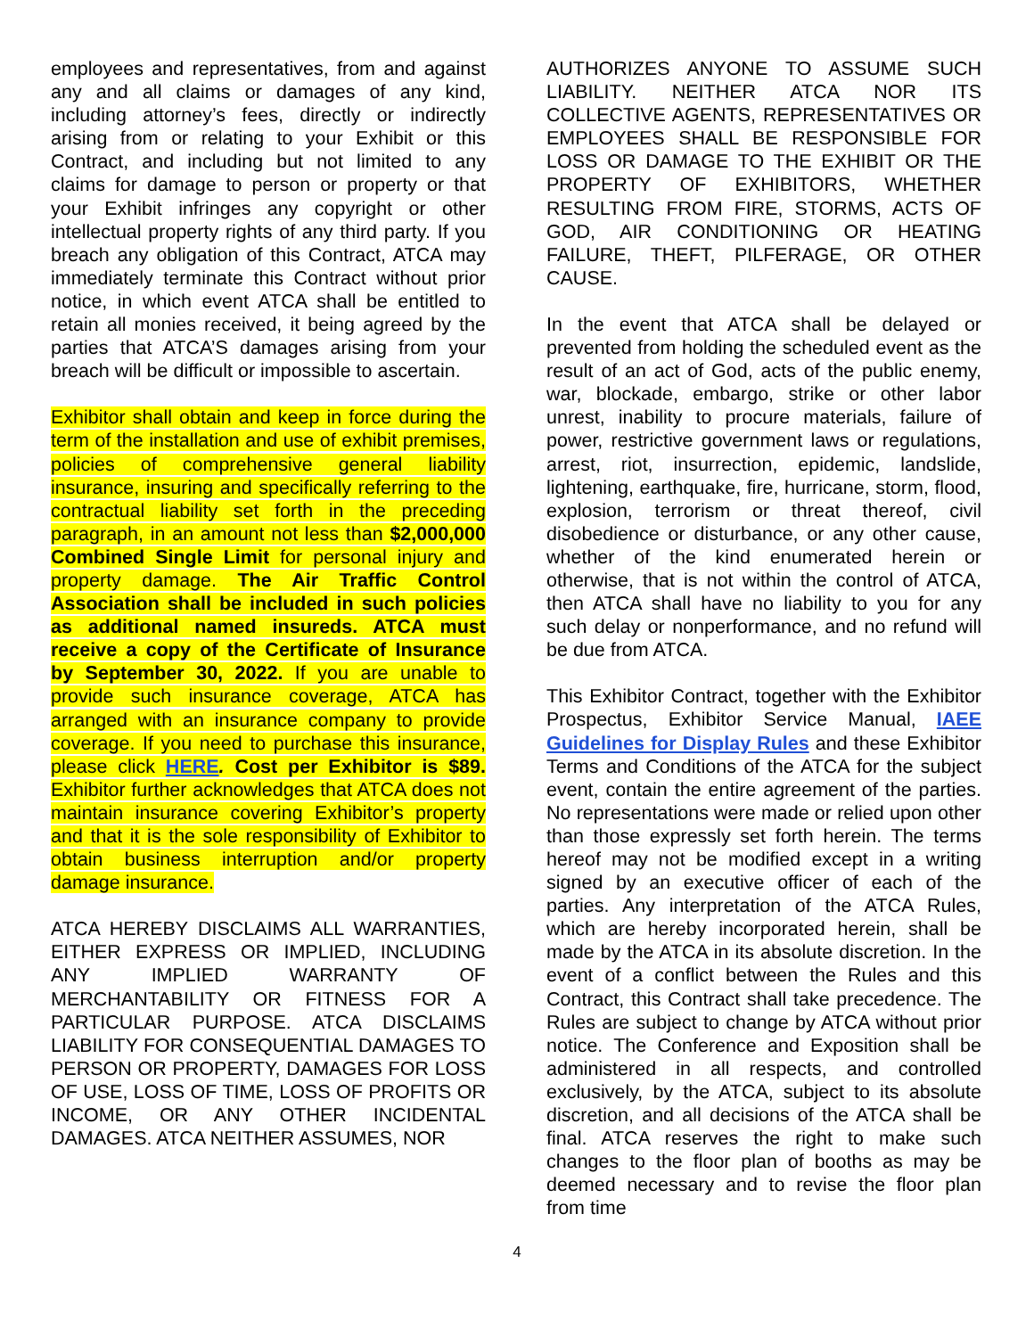employees and representatives, from and against any and all claims or damages of any kind, including attorney’s fees, directly or indirectly arising from or relating to your Exhibit or this Contract, and including but not limited to any claims for damage to person or property or that your Exhibit infringes any copyright or other intellectual property rights of any third party. If you breach any obligation of this Contract, ATCA may immediately terminate this Contract without prior notice, in which event ATCA shall be entitled to retain all monies received, it being agreed by the parties that ATCA’S damages arising from your breach will be difficult or impossible to ascertain.
Exhibitor shall obtain and keep in force during the term of the installation and use of exhibit premises, policies of comprehensive general liability insurance, insuring and specifically referring to the contractual liability set forth in the preceding paragraph, in an amount not less than $2,000,000 Combined Single Limit for personal injury and property damage. The Air Traffic Control Association shall be included in such policies as additional named insureds. ATCA must receive a copy of the Certificate of Insurance by September 30, 2022. If you are unable to provide such insurance coverage, ATCA has arranged with an insurance company to provide coverage. If you need to purchase this insurance, please click HERE. Cost per Exhibitor is $89. Exhibitor further acknowledges that ATCA does not maintain insurance covering Exhibitor’s property and that it is the sole responsibility of Exhibitor to obtain business interruption and/or property damage insurance.
ATCA HEREBY DISCLAIMS ALL WARRANTIES, EITHER EXPRESS OR IMPLIED, INCLUDING ANY IMPLIED WARRANTY OF MERCHANTABILITY OR FITNESS FOR A PARTICULAR PURPOSE. ATCA DISCLAIMS LIABILITY FOR CONSEQUENTIAL DAMAGES TO PERSON OR PROPERTY, DAMAGES FOR LOSS OF USE, LOSS OF TIME, LOSS OF PROFITS OR INCOME, OR ANY OTHER INCIDENTAL DAMAGES. ATCA NEITHER ASSUMES, NOR
AUTHORIZES ANYONE TO ASSUME SUCH LIABILITY. NEITHER ATCA NOR ITS COLLECTIVE AGENTS, REPRESENTATIVES OR EMPLOYEES SHALL BE RESPONSIBLE FOR LOSS OR DAMAGE TO THE EXHIBIT OR THE PROPERTY OF EXHIBITORS, WHETHER RESULTING FROM FIRE, STORMS, ACTS OF GOD, AIR CONDITIONING OR HEATING FAILURE, THEFT, PILFERAGE, OR OTHER CAUSE.
In the event that ATCA shall be delayed or prevented from holding the scheduled event as the result of an act of God, acts of the public enemy, war, blockade, embargo, strike or other labor unrest, inability to procure materials, failure of power, restrictive government laws or regulations, arrest, riot, insurrection, epidemic, landslide, lightening, earthquake, fire, hurricane, storm, flood, explosion, terrorism or threat thereof, civil disobedience or disturbance, or any other cause, whether of the kind enumerated herein or otherwise, that is not within the control of ATCA, then ATCA shall have no liability to you for any such delay or nonperformance, and no refund will be due from ATCA.
This Exhibitor Contract, together with the Exhibitor Prospectus, Exhibitor Service Manual, IAEE Guidelines for Display Rules and these Exhibitor Terms and Conditions of the ATCA for the subject event, contain the entire agreement of the parties. No representations were made or relied upon other than those expressly set forth herein. The terms hereof may not be modified except in a writing signed by an executive officer of each of the parties. Any interpretation of the ATCA Rules, which are hereby incorporated herein, shall be made by the ATCA in its absolute discretion. In the event of a conflict between the Rules and this Contract, this Contract shall take precedence. The Rules are subject to change by ATCA without prior notice. The Conference and Exposition shall be administered in all respects, and controlled exclusively, by the ATCA, subject to its absolute discretion, and all decisions of the ATCA shall be final. ATCA reserves the right to make such changes to the floor plan of booths as may be deemed necessary and to revise the floor plan from time
4